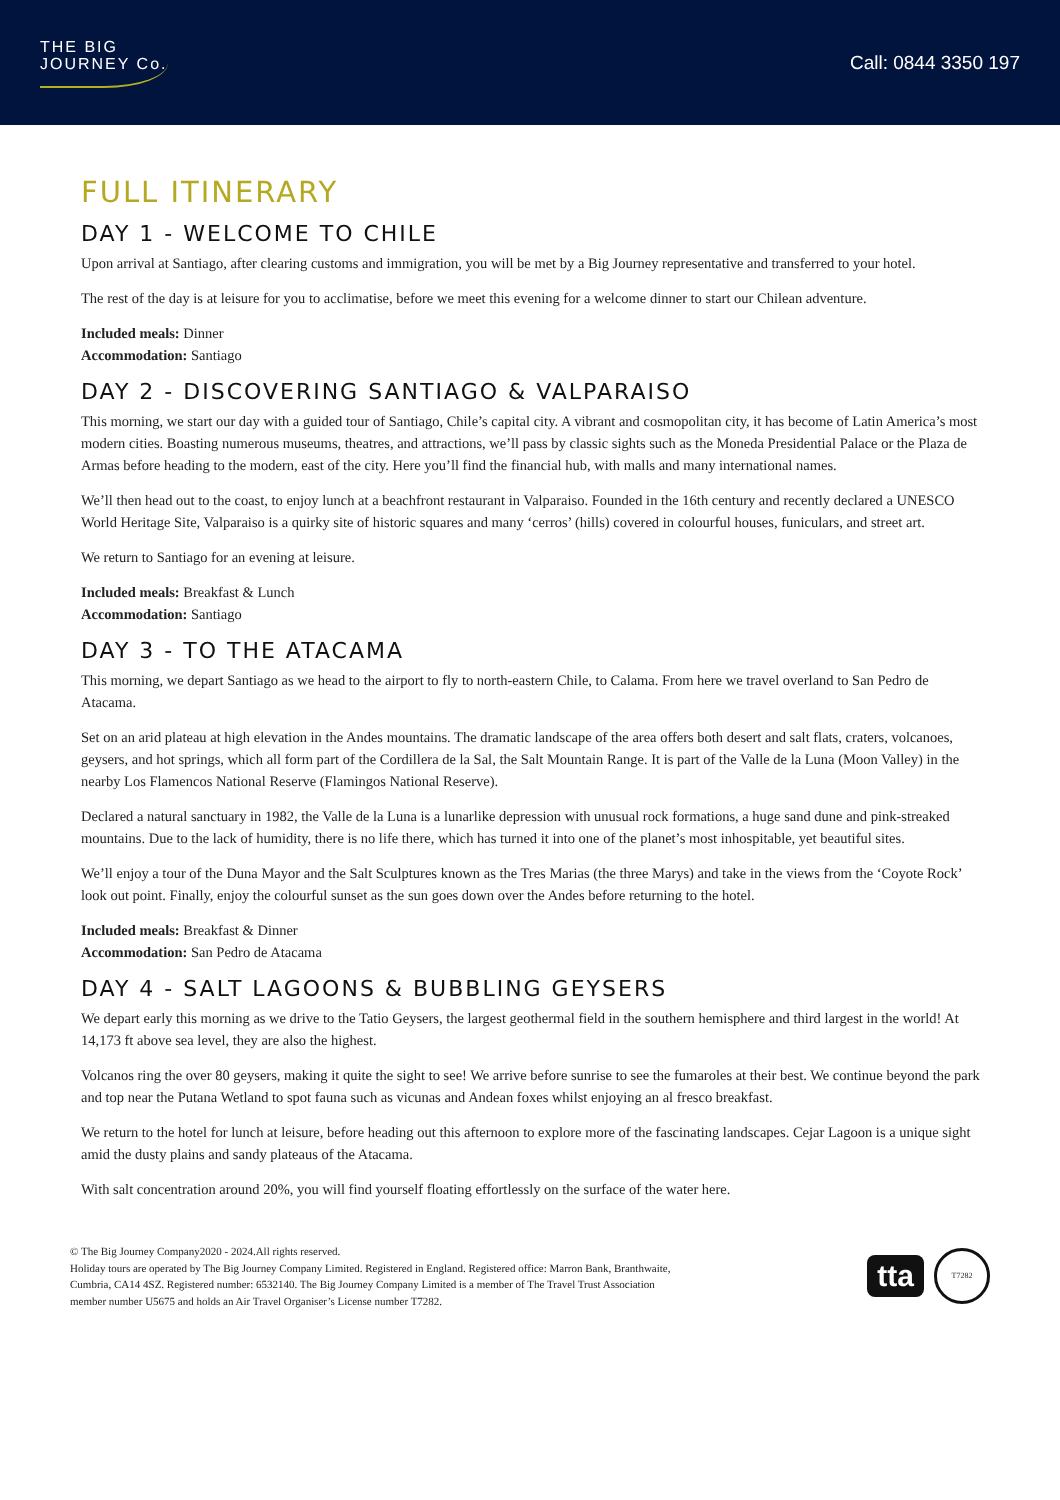THE BIG
JOURNEY Co.
Call: 0844 3350 197
FULL ITINERARY
DAY 1 - WELCOME TO CHILE
Upon arrival at Santiago, after clearing customs and immigration, you will be met by a Big Journey representative and transferred to your hotel.
The rest of the day is at leisure for you to acclimatise, before we meet this evening for a welcome dinner to start our Chilean adventure.
Included meals: Dinner
Accommodation: Santiago
DAY 2 - DISCOVERING SANTIAGO & VALPARAISO
This morning, we start our day with a guided tour of Santiago, Chile’s capital city. A vibrant and cosmopolitan city, it has become of Latin America’s most modern cities. Boasting numerous museums, theatres, and attractions, we’ll pass by classic sights such as the Moneda Presidential Palace or the Plaza de Armas before heading to the modern, east of the city. Here you’ll find the financial hub, with malls and many international names.
We’ll then head out to the coast, to enjoy lunch at a beachfront restaurant in Valparaiso. Founded in the 16th century and recently declared a UNESCO World Heritage Site, Valparaiso is a quirky site of historic squares and many ‘cerros’ (hills) covered in colourful houses, funiculars, and street art.
We return to Santiago for an evening at leisure.
Included meals: Breakfast & Lunch
Accommodation: Santiago
DAY 3 - TO THE ATACAMA
This morning, we depart Santiago as we head to the airport to fly to north-eastern Chile, to Calama. From here we travel overland to San Pedro de Atacama.
Set on an arid plateau at high elevation in the Andes mountains. The dramatic landscape of the area offers both desert and salt flats, craters, volcanoes, geysers, and hot springs, which all form part of the Cordillera de la Sal, the Salt Mountain Range. It is part of the Valle de la Luna (Moon Valley) in the nearby Los Flamencos National Reserve (Flamingos National Reserve).
Declared a natural sanctuary in 1982, the Valle de la Luna is a lunarlike depression with unusual rock formations, a huge sand dune and pink-streaked mountains. Due to the lack of humidity, there is no life there, which has turned it into one of the planet’s most inhospitable, yet beautiful sites.
We’ll enjoy a tour of the Duna Mayor and the Salt Sculptures known as the Tres Marias (the three Marys) and take in the views from the ‘Coyote Rock’ look out point. Finally, enjoy the colourful sunset as the sun goes down over the Andes before returning to the hotel.
Included meals: Breakfast & Dinner
Accommodation: San Pedro de Atacama
DAY 4 - SALT LAGOONS & BUBBLING GEYSERS
We depart early this morning as we drive to the Tatio Geysers, the largest geothermal field in the southern hemisphere and third largest in the world! At 14,173 ft above sea level, they are also the highest.
Volcanos ring the over 80 geysers, making it quite the sight to see! We arrive before sunrise to see the fumaroles at their best. We continue beyond the park and top near the Putana Wetland to spot fauna such as vicunas and Andean foxes whilst enjoying an al fresco breakfast.
We return to the hotel for lunch at leisure, before heading out this afternoon to explore more of the fascinating landscapes. Cejar Lagoon is a unique sight amid the dusty plains and sandy plateaus of the Atacama.
With salt concentration around 20%, you will find yourself floating effortlessly on the surface of the water here.
© The Big Journey Company2020 - 2024.All rights reserved.
Holiday tours are operated by The Big Journey Company Limited. Registered in England. Registered office: Marron Bank, Branthwaite,
Cumbria, CA14 4SZ. Registered number: 6532140. The Big Journey Company Limited is a member of The Travel Trust Association
member number U5675 and holds an Air Travel Organiser’s License number T7282.
tta
T7282